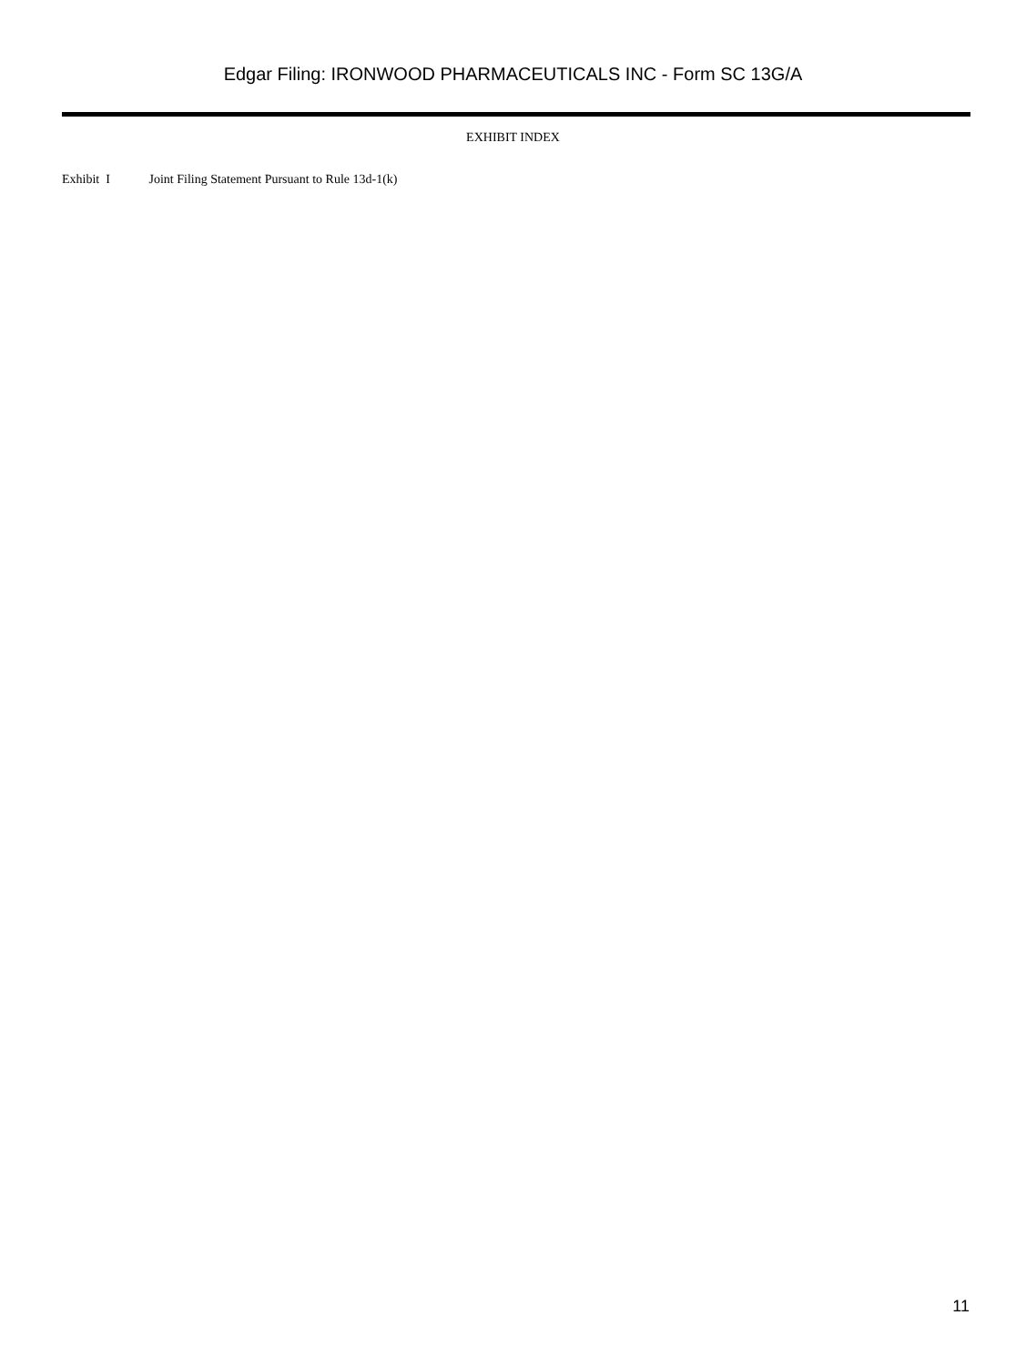Edgar Filing: IRONWOOD PHARMACEUTICALS INC - Form SC 13G/A
EXHIBIT INDEX
Exhibit I Joint Filing Statement Pursuant to Rule 13d-1(k)
11